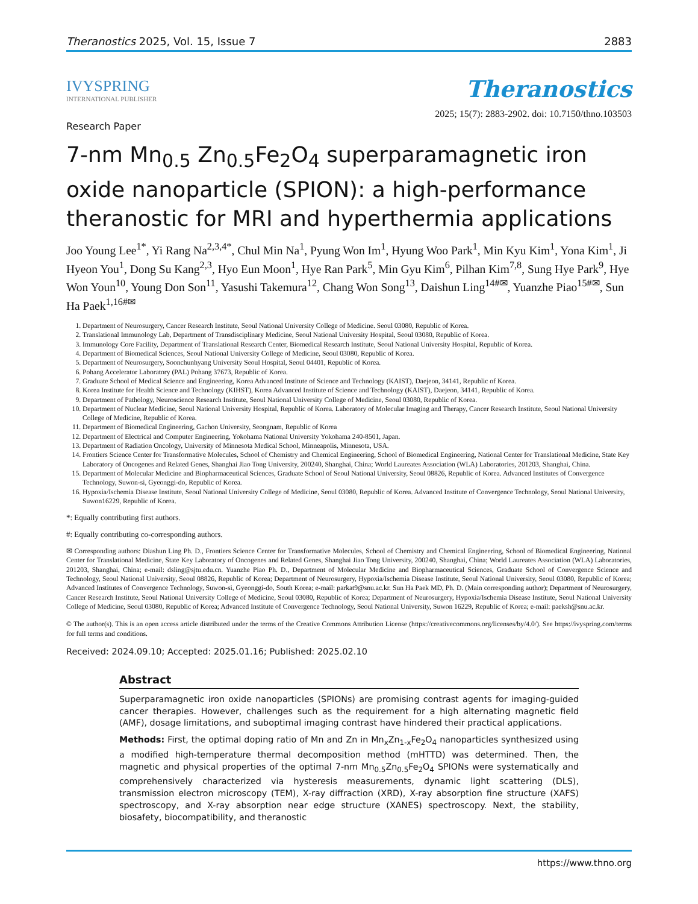Theranostics 2025, Vol. 15, Issue 7 2883
IVYSPRING
INTERNATIONAL PUBLISHER
Theranostics
2025; 15(7): 2883-2902. doi: 10.7150/thno.103503
Research Paper
7-nm Mn<sub>0.5</sub> Zn<sub>0.5</sub>Fe<sub>2</sub>O<sub>4</sub> superparamagnetic iron oxide nanoparticle (SPION): a high-performance theranostic for MRI and hyperthermia applications
Joo Young Lee<sup>1*</sup>, Yi Rang Na<sup>2,3,4*</sup>, Chul Min Na<sup>1</sup>, Pyung Won Im<sup>1</sup>, Hyung Woo Park<sup>1</sup>, Min Kyu Kim<sup>1</sup>, Yona Kim<sup>1</sup>, Ji Hyeon You<sup>1</sup>, Dong Su Kang<sup>2,3</sup>, Hyo Eun Moon<sup>1</sup>, Hye Ran Park<sup>5</sup>, Min Gyu Kim<sup>6</sup>, Pilhan Kim<sup>7,8</sup>, Sung Hye Park<sup>9</sup>, Hye Won Youn<sup>10</sup>, Young Don Son<sup>11</sup>, Yasushi Takemura<sup>12</sup>, Chang Won Song<sup>13</sup>, Daishun Ling<sup>14#✉</sup>, Yuanzhe Piao<sup>15#✉</sup>, Sun Ha Paek<sup>1,16#✉</sup>
1. Department of Neurosurgery, Cancer Research Institute, Seoul National University College of Medicine. Seoul 03080, Republic of Korea.
2. Translational Immunology Lab, Department of Transdisciplinary Medicine, Seoul National University Hospital, Seoul 03080, Republic of Korea.
3. Immunology Core Facility, Department of Translational Research Center, Biomedical Research Institute, Seoul National University Hospital, Republic of Korea.
4. Department of Biomedical Sciences, Seoul National University College of Medicine, Seoul 03080, Republic of Korea.
5. Department of Neurosurgery, Soonchunhyang University Seoul Hospital, Seoul 04401, Republic of Korea.
6. Pohang Accelerator Laboratory (PAL) Pohang 37673, Republic of Korea.
7. Graduate School of Medical Science and Engineering, Korea Advanced Institute of Science and Technology (KAIST), Daejeon, 34141, Republic of Korea.
8. Korea Institute for Health Science and Technology (KIHST), Korea Advanced Institute of Science and Technology (KAIST), Daejeon, 34141, Republic of Korea.
9. Department of Pathology, Neuroscience Research Institute, Seoul National University College of Medicine, Seoul 03080, Republic of Korea.
10. Department of Nuclear Medicine, Seoul National University Hospital, Republic of Korea. Laboratory of Molecular Imaging and Therapy, Cancer Research Institute, Seoul National University College of Medicine, Republic of Korea.
11. Department of Biomedical Engineering, Gachon University, Seongnam, Republic of Korea
12. Department of Electrical and Computer Engineering, Yokohama National University Yokohama 240-8501, Japan.
13. Department of Radiation Oncology, University of Minnesota Medical School, Minneapolis, Minnesota, USA.
14. Frontiers Science Center for Transformative Molecules, School of Chemistry and Chemical Engineering, School of Biomedical Engineering, National Center for Translational Medicine, State Key Laboratory of Oncogenes and Related Genes, Shanghai Jiao Tong University, 200240, Shanghai, China; World Laureates Association (WLA) Laboratories, 201203, Shanghai, China.
15. Department of Molecular Medicine and Biopharmaceutical Sciences, Graduate School of Seoul National University, Seoul 08826, Republic of Korea. Advanced Institutes of Convergence Technology, Suwon-si, Gyeonggi-do, Republic of Korea.
16. Hypoxia/Ischemia Disease Institute, Seoul National University College of Medicine, Seoul 03080, Republic of Korea. Advanced Institute of Convergence Technology, Seoul National University, Suwon16229, Republic of Korea.
*: Equally contributing first authors.
#: Equally contributing co-corresponding authors.
✉ Corresponding authors: Diashun Ling Ph. D., Frontiers Science Center for Transformative Molecules, School of Chemistry and Chemical Engineering, School of Biomedical Engineering, National Center for Translational Medicine, State Key Laboratory of Oncogenes and Related Genes, Shanghai Jiao Tong University, 200240, Shanghai, China; World Laureates Association (WLA) Laboratories, 201203, Shanghai, China; e-mail: dsling@sjtu.edu.cn. Yuanzhe Piao Ph. D., Department of Molecular Medicine and Biopharmaceutical Sciences, Graduate School of Convergence Science and Technology, Seoul National University, Seoul 08826, Republic of Korea; Department of Neurosurgery, Hypoxia/Ischemia Disease Institute, Seoul National University, Seoul 03080, Republic of Korea; Advanced Institutes of Convergence Technology, Suwon-si, Gyeonggi-do, South Korea; e-mail: parkat9@snu.ac.kr. Sun Ha Paek MD, Ph. D. (Main corresponding author); Department of Neurosurgery, Cancer Research Institute, Seoul National University College of Medicine, Seoul 03080, Republic of Korea; Department of Neurosurgery, Hypoxia/Ischemia Disease Institute, Seoul National University College of Medicine, Seoul 03080, Republic of Korea; Advanced Institute of Convergence Technology, Seoul National University, Suwon 16229, Republic of Korea; e-mail: paeksh@snu.ac.kr.
© The author(s). This is an open access article distributed under the terms of the Creative Commons Attribution License (https://creativecommons.org/licenses/by/4.0/). See https://ivyspring.com/terms for full terms and conditions.
Received: 2024.09.10; Accepted: 2025.01.16; Published: 2025.02.10
Abstract
Superparamagnetic iron oxide nanoparticles (SPIONs) are promising contrast agents for imaging-guided cancer therapies. However, challenges such as the requirement for a high alternating magnetic field (AMF), dosage limitations, and suboptimal imaging contrast have hindered their practical applications.
Methods: First, the optimal doping ratio of Mn and Zn in Mn<sub>x</sub>Zn<sub>1-x</sub>Fe<sub>2</sub>O<sub>4</sub> nanoparticles synthesized using a modified high-temperature thermal decomposition method (mHTTD) was determined. Then, the magnetic and physical properties of the optimal 7-nm Mn<sub>0.5</sub>Zn<sub>0.5</sub>Fe<sub>2</sub>O<sub>4</sub> SPIONs were systematically and comprehensively characterized via hysteresis measurements, dynamic light scattering (DLS), transmission electron microscopy (TEM), X-ray diffraction (XRD), X-ray absorption fine structure (XAFS) spectroscopy, and X-ray absorption near edge structure (XANES) spectroscopy. Next, the stability, biosafety, biocompatibility, and theranostic
https://www.thno.org